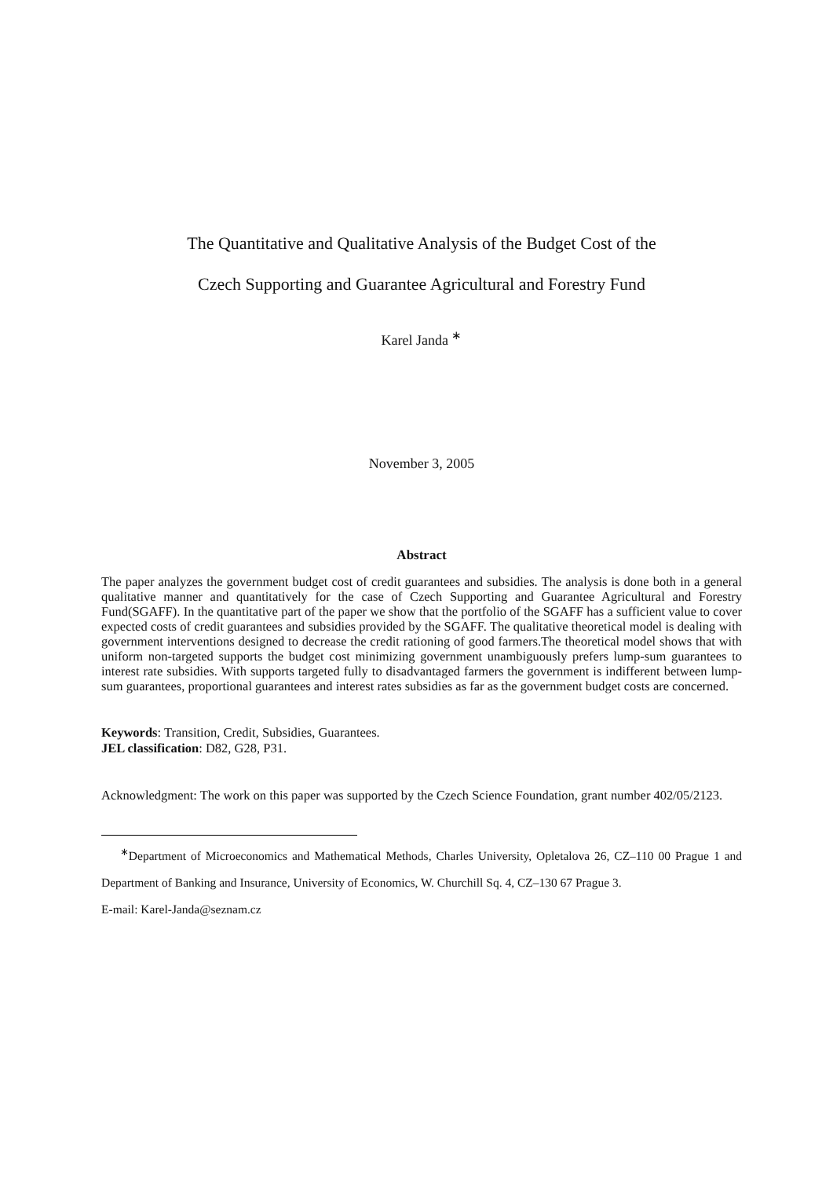The Quantitative and Qualitative Analysis of the Budget Cost of the
Czech Supporting and Guarantee Agricultural and Forestry Fund
Karel Janda <sup>∗</sup>
November 3, 2005
Abstract
The paper analyzes the government budget cost of credit guarantees and subsidies. The analysis is done both in a general qualitative manner and quantitatively for the case of Czech Supporting and Guarantee Agricultural and Forestry Fund(SGAFF). In the quantitative part of the paper we show that the portfolio of the SGAFF has a sufficient value to cover expected costs of credit guarantees and subsidies provided by the SGAFF. The qualitative theoretical model is dealing with government interventions designed to decrease the credit rationing of good farmers.The theoretical model shows that with uniform non-targeted supports the budget cost minimizing government unambiguously prefers lump-sum guarantees to interest rate subsidies. With supports targeted fully to disadvantaged farmers the government is indifferent between lump-sum guarantees, proportional guarantees and interest rates subsidies as far as the government budget costs are concerned.
Keywords: Transition, Credit, Subsidies, Guarantees.
JEL classification: D82, G28, P31.
Acknowledgment: The work on this paper was supported by the Czech Science Foundation, grant number 402/05/2123.
<sup>∗</sup>Department of Microeconomics and Mathematical Methods, Charles University, Opletalova 26, CZ–110 00 Prague 1 and Department of Banking and Insurance, University of Economics, W. Churchill Sq. 4, CZ–130 67 Prague 3.
E-mail: Karel-Janda@seznam.cz